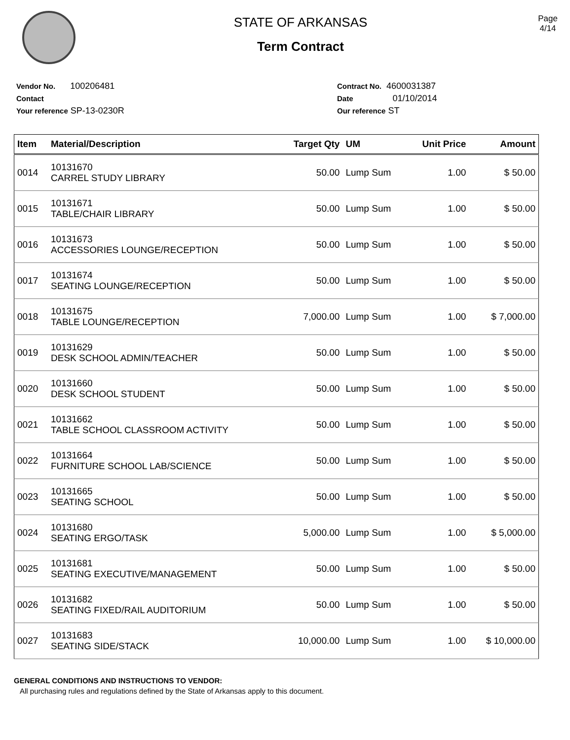STATE OF ARKANSAS
Term Contract
Page
4/14
Vendor No. 100206481
Contact
Your reference SP-13-0230R
Contract No. 4600031387
Date 01/10/2014
Our reference ST
| Item | Material/Description | Target Qty | UM | Unit Price | Amount |
| --- | --- | --- | --- | --- | --- |
| 0014 | 10131670 CARREL STUDY LIBRARY | 50.00 | Lump Sum | 1.00 | $ 50.00 |
| 0015 | 10131671 TABLE/CHAIR LIBRARY | 50.00 | Lump Sum | 1.00 | $ 50.00 |
| 0016 | 10131673 ACCESSORIES LOUNGE/RECEPTION | 50.00 | Lump Sum | 1.00 | $ 50.00 |
| 0017 | 10131674 SEATING LOUNGE/RECEPTION | 50.00 | Lump Sum | 1.00 | $ 50.00 |
| 0018 | 10131675 TABLE LOUNGE/RECEPTION | 7,000.00 | Lump Sum | 1.00 | $ 7,000.00 |
| 0019 | 10131629 DESK SCHOOL ADMIN/TEACHER | 50.00 | Lump Sum | 1.00 | $ 50.00 |
| 0020 | 10131660 DESK SCHOOL STUDENT | 50.00 | Lump Sum | 1.00 | $ 50.00 |
| 0021 | 10131662 TABLE SCHOOL CLASSROOM ACTIVITY | 50.00 | Lump Sum | 1.00 | $ 50.00 |
| 0022 | 10131664 FURNITURE SCHOOL LAB/SCIENCE | 50.00 | Lump Sum | 1.00 | $ 50.00 |
| 0023 | 10131665 SEATING SCHOOL | 50.00 | Lump Sum | 1.00 | $ 50.00 |
| 0024 | 10131680 SEATING ERGO/TASK | 5,000.00 | Lump Sum | 1.00 | $ 5,000.00 |
| 0025 | 10131681 SEATING EXECUTIVE/MANAGEMENT | 50.00 | Lump Sum | 1.00 | $ 50.00 |
| 0026 | 10131682 SEATING FIXED/RAIL AUDITORIUM | 50.00 | Lump Sum | 1.00 | $ 50.00 |
| 0027 | 10131683 SEATING SIDE/STACK | 10,000.00 | Lump Sum | 1.00 | $ 10,000.00 |
GENERAL CONDITIONS AND INSTRUCTIONS TO VENDOR:
All purchasing rules and regulations defined by the State of Arkansas apply to this document.